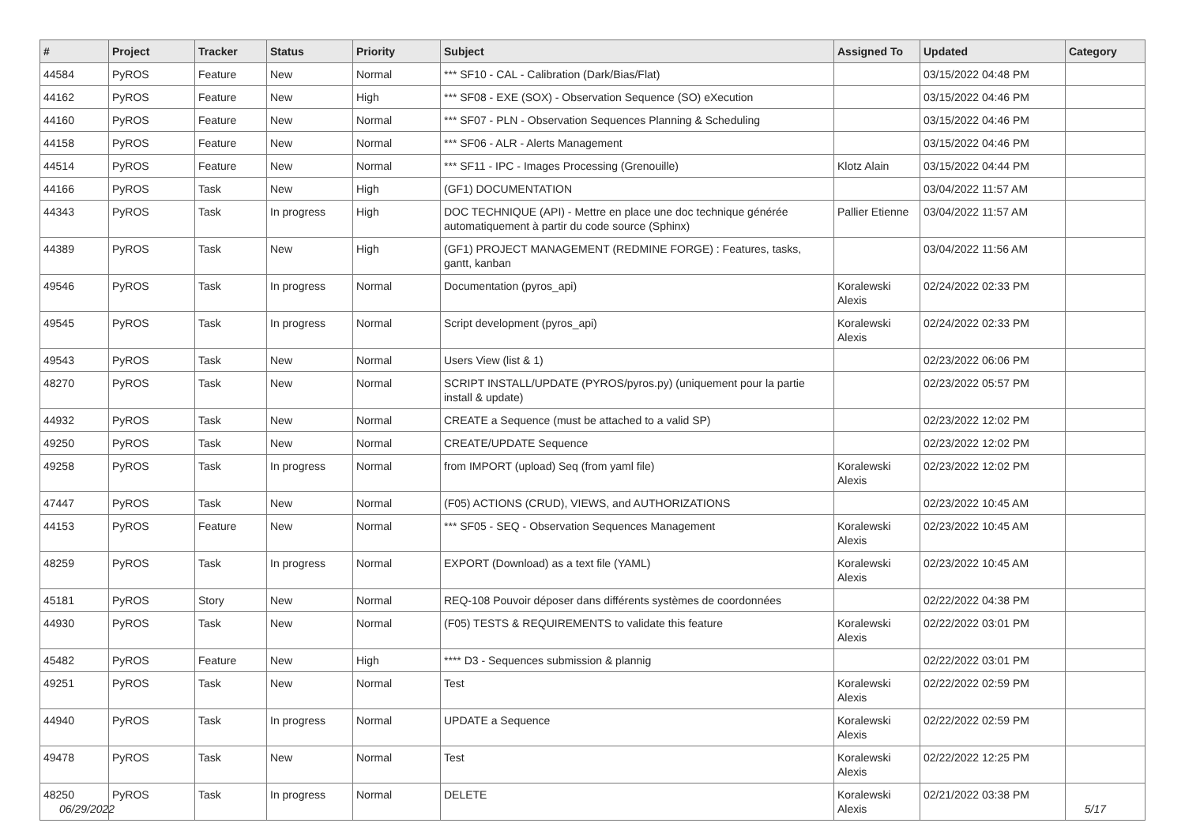| # | Project | Tracker | Status | Priority | Subject | Assigned To | Updated | Category |
| --- | --- | --- | --- | --- | --- | --- | --- | --- |
| 44584 | PyROS | Feature | New | Normal | *** SF10 - CAL - Calibration (Dark/Bias/Flat) | | 03/15/2022 04:48 PM | |
| 44162 | PyROS | Feature | New | High | *** SF08 - EXE (SOX) - Observation Sequence (SO) eXecution | | 03/15/2022 04:46 PM | |
| 44160 | PyROS | Feature | New | Normal | *** SF07 - PLN - Observation Sequences Planning & Scheduling | | 03/15/2022 04:46 PM | |
| 44158 | PyROS | Feature | New | Normal | *** SF06 - ALR - Alerts Management | | 03/15/2022 04:46 PM | |
| 44514 | PyROS | Feature | New | Normal | *** SF11 - IPC - Images Processing (Grenouille) | Klotz Alain | 03/15/2022 04:44 PM | |
| 44166 | PyROS | Task | New | High | (GF1) DOCUMENTATION | | 03/04/2022 11:57 AM | |
| 44343 | PyROS | Task | In progress | High | DOC TECHNIQUE (API) - Mettre en place une doc technique générée automatiquement à partir du code source (Sphinx) | Pallier Etienne | 03/04/2022 11:57 AM | |
| 44389 | PyROS | Task | New | High | (GF1) PROJECT MANAGEMENT (REDMINE FORGE) : Features, tasks, gantt, kanban | | 03/04/2022 11:56 AM | |
| 49546 | PyROS | Task | In progress | Normal | Documentation (pyros_api) | Koralewski Alexis | 02/24/2022 02:33 PM | |
| 49545 | PyROS | Task | In progress | Normal | Script development (pyros_api) | Koralewski Alexis | 02/24/2022 02:33 PM | |
| 49543 | PyROS | Task | New | Normal | Users View (list & 1) | | 02/23/2022 06:06 PM | |
| 48270 | PyROS | Task | New | Normal | SCRIPT INSTALL/UPDATE (PYROS/pyros.py) (uniquement pour la partie install & update) | | 02/23/2022 05:57 PM | |
| 44932 | PyROS | Task | New | Normal | CREATE a Sequence (must be attached to a valid SP) | | 02/23/2022 12:02 PM | |
| 49250 | PyROS | Task | New | Normal | CREATE/UPDATE Sequence | | 02/23/2022 12:02 PM | |
| 49258 | PyROS | Task | In progress | Normal | from IMPORT (upload) Seq (from yaml file) | Koralewski Alexis | 02/23/2022 12:02 PM | |
| 47447 | PyROS | Task | New | Normal | (F05) ACTIONS (CRUD), VIEWS, and AUTHORIZATIONS | | 02/23/2022 10:45 AM | |
| 44153 | PyROS | Feature | New | Normal | *** SF05 - SEQ - Observation Sequences Management | Koralewski Alexis | 02/23/2022 10:45 AM | |
| 48259 | PyROS | Task | In progress | Normal | EXPORT (Download) as a text file (YAML) | Koralewski Alexis | 02/23/2022 10:45 AM | |
| 45181 | PyROS | Story | New | Normal | REQ-108 Pouvoir déposer dans différents systèmes de coordonnées | | 02/22/2022 04:38 PM | |
| 44930 | PyROS | Task | New | Normal | (F05) TESTS & REQUIREMENTS to validate this feature | Koralewski Alexis | 02/22/2022 03:01 PM | |
| 45482 | PyROS | Feature | New | High | **** D3 - Sequences submission & plannig | | 02/22/2022 03:01 PM | |
| 49251 | PyROS | Task | New | Normal | Test | Koralewski Alexis | 02/22/2022 02:59 PM | |
| 44940 | PyROS | Task | In progress | Normal | UPDATE a Sequence | Koralewski Alexis | 02/22/2022 02:59 PM | |
| 49478 | PyROS | Task | New | Normal | Test | Koralewski Alexis | 02/22/2022 12:25 PM | |
| 48250 | PyROS | Task | In progress | Normal | DELETE | Koralewski Alexis | 02/21/2022 03:38 PM | |
06/29/2022 5/17